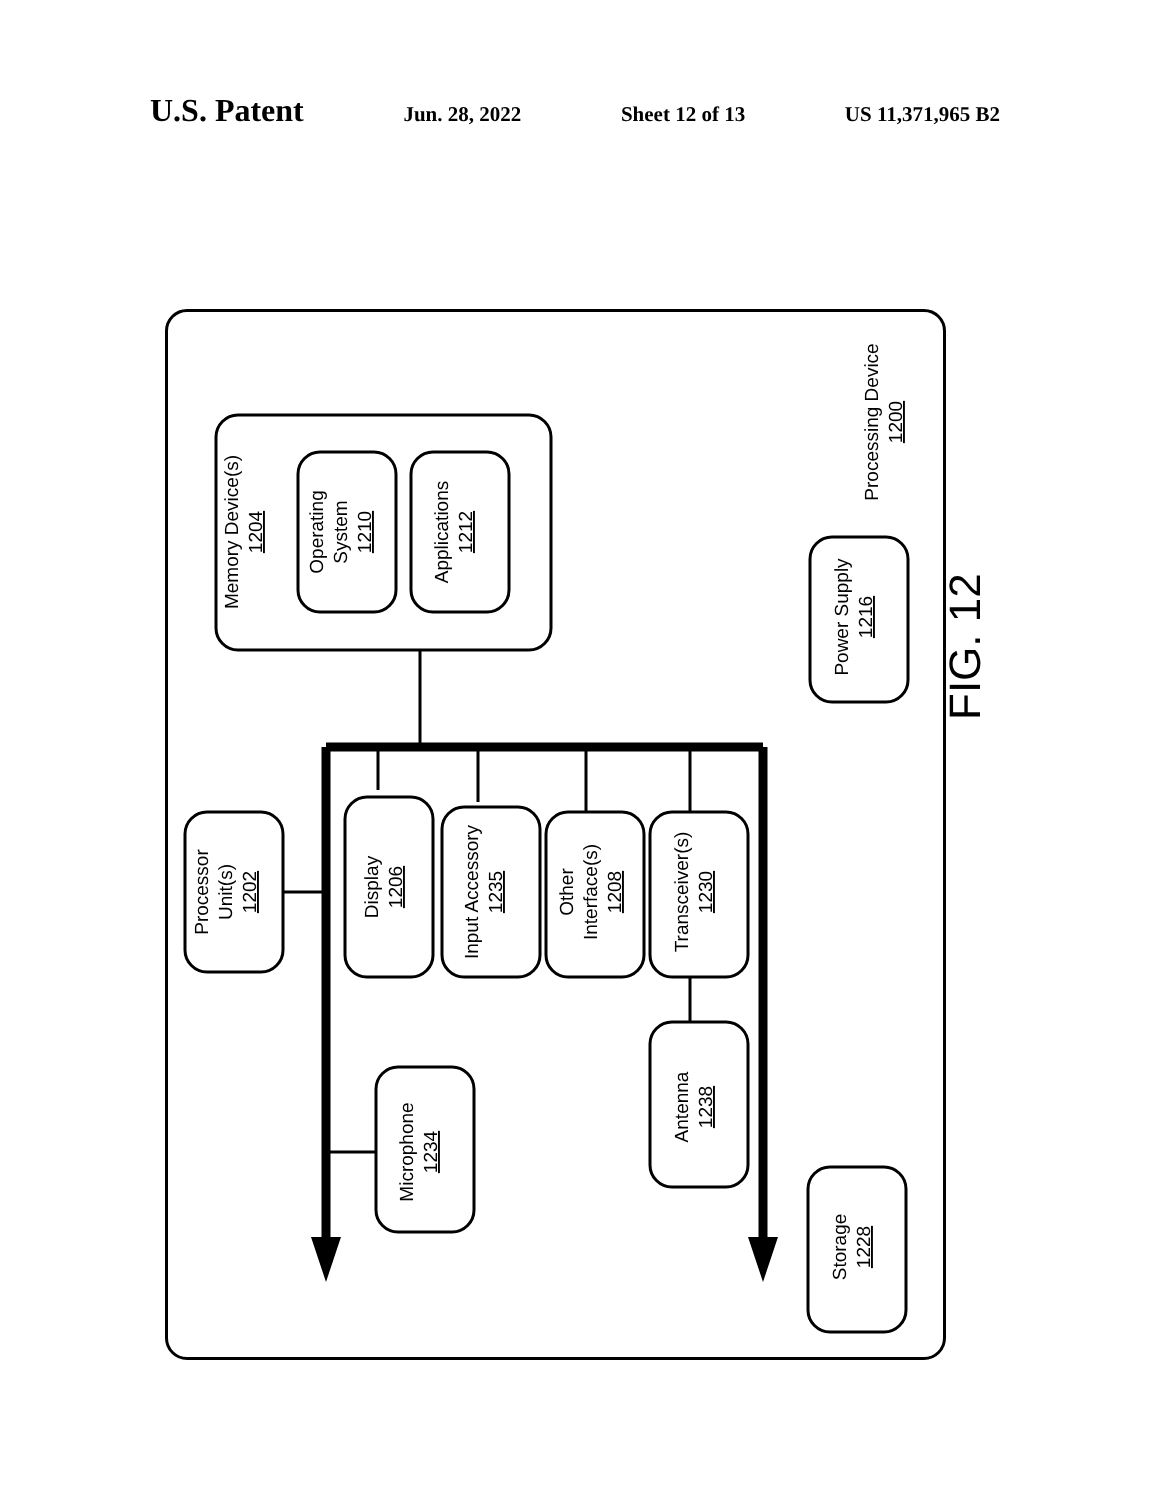U.S. Patent
Jun. 28, 2022 Sheet 12 of 13 US 11,371,965 B2
Memory Device(s) 1204
Operating System 1210
Applications 1212
Processor Unit(s) 1202
Display 1206
Input Accessory 1235
Other Interface(s) 1208
Transceiver(s) 1230
Antenna 1238
Microphone 1234
Power Supply 1216
Storage 1228
Processing Device 1200
FIG. 12